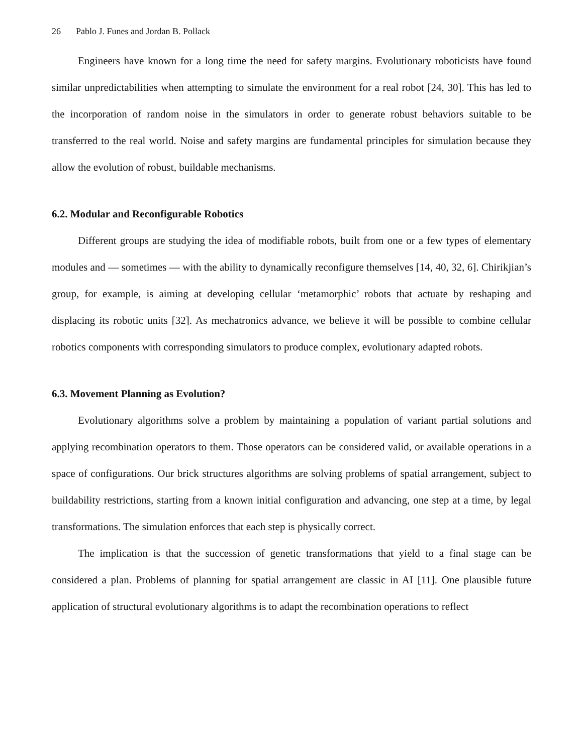26 Pablo J. Funes and Jordan B. Pollack
Engineers have known for a long time the need for safety margins. Evolutionary roboticists have found similar unpredictabilities when attempting to simulate the environment for a real robot [24, 30]. This has led to the incorporation of random noise in the simulators in order to generate robust behaviors suitable to be transferred to the real world. Noise and safety margins are fundamental principles for simulation because they allow the evolution of robust, buildable mechanisms.
6.2. Modular and Reconfigurable Robotics
Different groups are studying the idea of modifiable robots, built from one or a few types of elementary modules and — sometimes — with the ability to dynamically reconfigure themselves [14, 40, 32, 6]. Chirikjian’s group, for example, is aiming at developing cellular ‘metamorphic’ robots that actuate by reshaping and displacing its robotic units [32]. As mechatronics advance, we believe it will be possible to combine cellular robotics components with corresponding simulators to produce complex, evolutionary adapted robots.
6.3. Movement Planning as Evolution?
Evolutionary algorithms solve a problem by maintaining a population of variant partial solutions and applying recombination operators to them. Those operators can be considered valid, or available operations in a space of configurations. Our brick structures algorithms are solving problems of spatial arrangement, subject to buildability restrictions, starting from a known initial configuration and advancing, one step at a time, by legal transformations. The simulation enforces that each step is physically correct.
The implication is that the succession of genetic transformations that yield to a final stage can be considered a plan. Problems of planning for spatial arrangement are classic in AI [11]. One plausible future application of structural evolutionary algorithms is to adapt the recombination operations to reflect